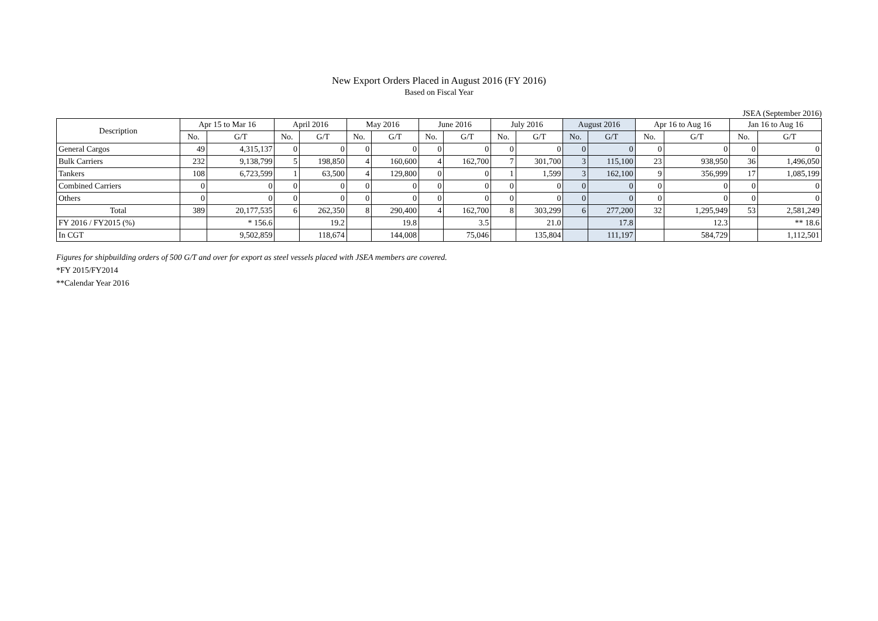New Export Orders Placed in August 2016 (FY 2016)
Based on Fiscal Year
JSEA (September 2016)
| Description | Apr 15 to Mar 16 | | April 2016 | | May 2016 | | June 2016 | | July 2016 | | August 2016 | | Apr 16 to Aug 16 | | Jan 16 to Aug 16 | |
| --- | --- | --- | --- | --- | --- | --- | --- | --- | --- | --- | --- | --- | --- | --- | --- | --- |
| | No. | G/T | No. | G/T | No. | G/T | No. | G/T | No. | G/T | No. | G/T | No. | G/T | No. | G/T |
| General Cargos | 49 | 4,315,137 | 0 | 0 | 0 | 0 | 0 | 0 | 0 | 0 | 0 | 0 | 0 | 0 | 0 | 0 |
| Bulk Carriers | 232 | 9,138,799 | 5 | 198,850 | 4 | 160,600 | 4 | 162,700 | 7 | 301,700 | 3 | 115,100 | 23 | 938,950 | 36 | 1,496,050 |
| Tankers | 108 | 6,723,599 | 1 | 63,500 | 4 | 129,800 | 0 | 0 | 1 | 1,599 | 3 | 162,100 | 9 | 356,999 | 17 | 1,085,199 |
| Combined Carriers | 0 | 0 | 0 | 0 | 0 | 0 | 0 | 0 | 0 | 0 | 0 | 0 | 0 | 0 | 0 | 0 |
| Others | 0 | 0 | 0 | 0 | 0 | 0 | 0 | 0 | 0 | 0 | 0 | 0 | 0 | 0 | 0 | 0 |
| Total | 389 | 20,177,535 | 6 | 262,350 | 8 | 290,400 | 4 | 162,700 | 8 | 303,299 | 6 | 277,200 | 32 | 1,295,949 | 53 | 2,581,249 |
| FY 2016 / FY2015 (%) | | * 156.6 | | 19.2 | | 19.8 | | 3.5 | | 21.0 | | 17.8 | | 12.3 | | ** 18.6 |
| In CGT | | 9,502,859 | | 118,674 | | 144,008 | | 75,046 | | 135,804 | | 111,197 | | 584,729 | | 1,112,501 |
Figures for shipbuilding orders of 500 G/T and over for export as steel vessels placed with JSEA members are covered.
*FY 2015/FY2014
**Calendar Year 2016